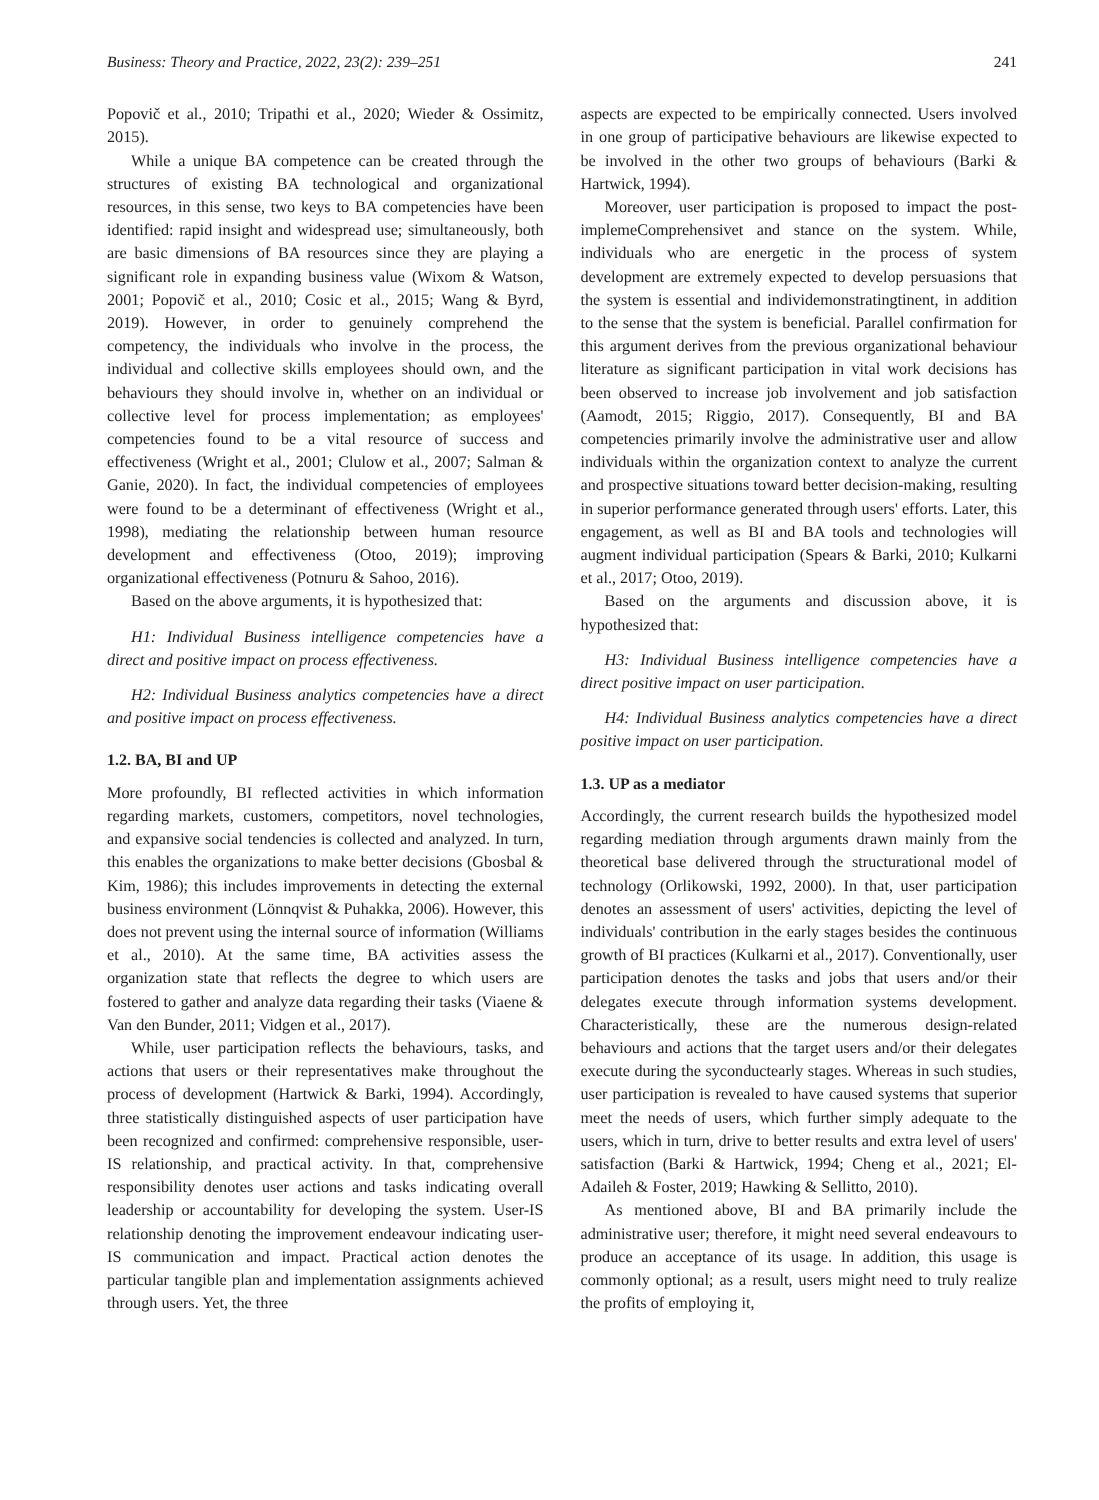Business: Theory and Practice, 2022, 23(2): 239–251 241
Popovič et al., 2010; Tripathi et al., 2020; Wieder & Ossimitz, 2015).
While a unique BA competence can be created through the structures of existing BA technological and organizational resources, in this sense, two keys to BA competencies have been identified: rapid insight and widespread use; simultaneously, both are basic dimensions of BA resources since they are playing a significant role in expanding business value (Wixom & Watson, 2001; Popovič et al., 2010; Cosic et al., 2015; Wang & Byrd, 2019). However, in order to genuinely comprehend the competency, the individuals who involve in the process, the individual and collective skills employees should own, and the behaviours they should involve in, whether on an individual or collective level for process implementation; as employees' competencies found to be a vital resource of success and effectiveness (Wright et al., 2001; Clulow et al., 2007; Salman & Ganie, 2020). In fact, the individual competencies of employees were found to be a determinant of effectiveness (Wright et al., 1998), mediating the relationship between human resource development and effectiveness (Otoo, 2019); improving organizational effectiveness (Potnuru & Sahoo, 2016).
Based on the above arguments, it is hypothesized that:
H1: Individual Business intelligence competencies have a direct and positive impact on process effectiveness.
H2: Individual Business analytics competencies have a direct and positive impact on process effectiveness.
1.2. BA, BI and UP
More profoundly, BI reflected activities in which information regarding markets, customers, competitors, novel technologies, and expansive social tendencies is collected and analyzed. In turn, this enables the organizations to make better decisions (Gbosbal & Kim, 1986); this includes improvements in detecting the external business environment (Lönnqvist & Puhakka, 2006). However, this does not prevent using the internal source of information (Williams et al., 2010). At the same time, BA activities assess the organization state that reflects the degree to which users are fostered to gather and analyze data regarding their tasks (Viaene & Van den Bunder, 2011; Vidgen et al., 2017).
While, user participation reflects the behaviours, tasks, and actions that users or their representatives make throughout the process of development (Hartwick & Barki, 1994). Accordingly, three statistically distinguished aspects of user participation have been recognized and confirmed: comprehensive responsible, user-IS relationship, and practical activity. In that, comprehensive responsibility denotes user actions and tasks indicating overall leadership or accountability for developing the system. User-IS relationship denoting the improvement endeavour indicating user-IS communication and impact. Practical action denotes the particular tangible plan and implementation assignments achieved through users. Yet, the three
aspects are expected to be empirically connected. Users involved in one group of participative behaviours are likewise expected to be involved in the other two groups of behaviours (Barki & Hartwick, 1994).
Moreover, user participation is proposed to impact the post-implemeComprehensivet and stance on the system. While, individuals who are energetic in the process of system development are extremely expected to develop persuasions that the system is essential and individemonstratingtinent, in addition to the sense that the system is beneficial. Parallel confirmation for this argument derives from the previous organizational behaviour literature as significant participation in vital work decisions has been observed to increase job involvement and job satisfaction (Aamodt, 2015; Riggio, 2017). Consequently, BI and BA competencies primarily involve the administrative user and allow individuals within the organization context to analyze the current and prospective situations toward better decision-making, resulting in superior performance generated through users' efforts. Later, this engagement, as well as BI and BA tools and technologies will augment individual participation (Spears & Barki, 2010; Kulkarni et al., 2017; Otoo, 2019).
Based on the arguments and discussion above, it is hypothesized that:
H3: Individual Business intelligence competencies have a direct positive impact on user participation.
H4: Individual Business analytics competencies have a direct positive impact on user participation.
1.3. UP as a mediator
Accordingly, the current research builds the hypothesized model regarding mediation through arguments drawn mainly from the theoretical base delivered through the structurational model of technology (Orlikowski, 1992, 2000). In that, user participation denotes an assessment of users' activities, depicting the level of individuals' contribution in the early stages besides the continuous growth of BI practices (Kulkarni et al., 2017). Conventionally, user participation denotes the tasks and jobs that users and/or their delegates execute through information systems development. Characteristically, these are the numerous design-related behaviours and actions that the target users and/or their delegates execute during the syconductearly stages. Whereas in such studies, user participation is revealed to have caused systems that superior meet the needs of users, which further simply adequate to the users, which in turn, drive to better results and extra level of users' satisfaction (Barki & Hartwick, 1994; Cheng et al., 2021; El-Adaileh & Foster, 2019; Hawking & Sellitto, 2010).
As mentioned above, BI and BA primarily include the administrative user; therefore, it might need several endeavours to produce an acceptance of its usage. In addition, this usage is commonly optional; as a result, users might need to truly realize the profits of employing it,